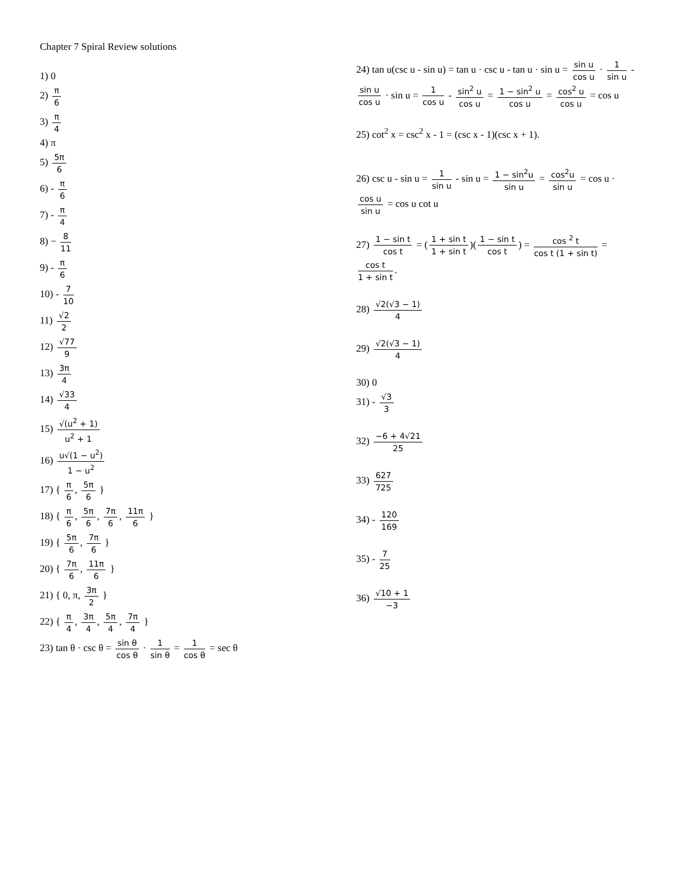Chapter 7 Spiral Review solutions
1) 0
2) π 6
3) π 4
4) π
5) 5π 6
6) - π 6
7) - π 4
8) − 8 11
9) - π 6
10) - 7 10
11) √2 2
12) √77 9
13) 3π 4
14) √33 4
15) √(u<sup>2</sup> + 1) u<sup>2</sup> + 1
16) u√(1 − u<sup>2</sup>) 1 − u<sup>2</sup>
17) { π 6, 5π 6 }
18) { π 6, 5π 6, 7π 6, 11π 6 }
19) { 5π 6, 7π 6 }
20) { 7π 6, 11π 6 }
21) { 0, π, 3π 2 }
22) { π 4, 3π 4, 5π 4, 7π 4 }
23) tan θ · csc θ = sin θ cos θ · 1 sin θ = 1 cos θ = sec θ
24) tan u(csc u - sin u) = tan u · csc u - tan u · sin u = sin u cos u · 1 sin u - sin u cos u · sin u = 1 cos u - sin<sup>2</sup> u cos u = 1 − sin<sup>2</sup> u cos u = cos<sup>2</sup> u cos u = cos u
25) cot<sup>2</sup> x = csc<sup>2</sup> x - 1 = (csc x - 1)(csc x + 1).
26) csc u - sin u = 1 sin u - sin u = 1 − sin<sup>2</sup>u sin u = cos<sup>2</sup>u sin u = cos u · cos u sin u = cos u cot u
27) 1 − sin t cos t = (1 + sin t 1 + sin t)(1 − sin t cos t) = cos <sup>2</sup> t cos t (1 + sin t) = cos t 1 + sin t.
28) √2(√3 − 1) 4
29) √2(√3 − 1) 4
30) 0
31) - √3 3
32) −6 + 4√21 25
33) 627 725
34) - 120 169
35) - 7 25
36) √10 + 1 −3